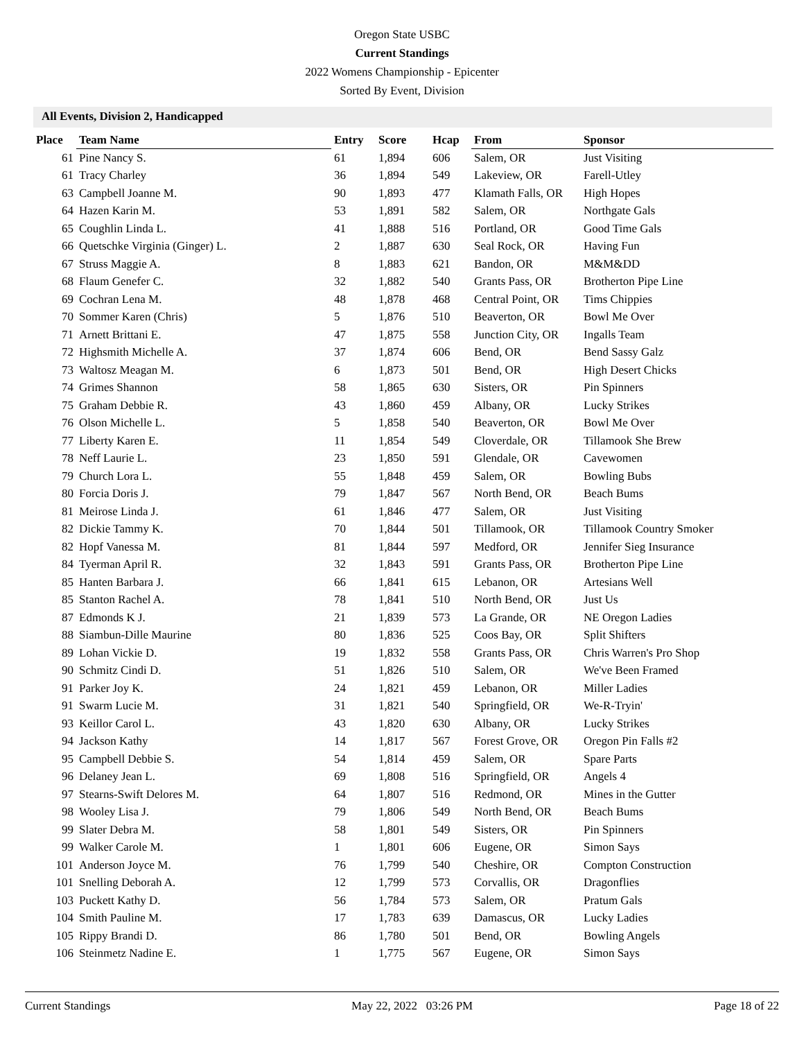Oregon State USBC
Current Standings
2022 Womens Championship - Epicenter
Sorted By Event, Division
All Events, Division 2, Handicapped
| Place | Team Name | Entry | Score | Hcap | From | Sponsor |
| --- | --- | --- | --- | --- | --- | --- |
| 61 | Pine Nancy S. | 61 | 1,894 | 606 | Salem, OR | Just Visiting |
| 61 | Tracy Charley | 36 | 1,894 | 549 | Lakeview, OR | Farell-Utley |
| 63 | Campbell Joanne M. | 90 | 1,893 | 477 | Klamath Falls, OR | High Hopes |
| 64 | Hazen Karin M. | 53 | 1,891 | 582 | Salem, OR | Northgate Gals |
| 65 | Coughlin Linda L. | 41 | 1,888 | 516 | Portland, OR | Good Time Gals |
| 66 | Quetschke Virginia (Ginger) L. | 2 | 1,887 | 630 | Seal Rock, OR | Having Fun |
| 67 | Struss Maggie A. | 8 | 1,883 | 621 | Bandon, OR | M&M&DD |
| 68 | Flaum Genefer C. | 32 | 1,882 | 540 | Grants Pass, OR | Brotherton Pipe Line |
| 69 | Cochran Lena M. | 48 | 1,878 | 468 | Central Point, OR | Tims Chippies |
| 70 | Sommer Karen (Chris) | 5 | 1,876 | 510 | Beaverton, OR | Bowl Me Over |
| 71 | Arnett Brittani E. | 47 | 1,875 | 558 | Junction City, OR | Ingalls Team |
| 72 | Highsmith Michelle A. | 37 | 1,874 | 606 | Bend, OR | Bend Sassy Galz |
| 73 | Waltosz Meagan M. | 6 | 1,873 | 501 | Bend, OR | High Desert Chicks |
| 74 | Grimes Shannon | 58 | 1,865 | 630 | Sisters, OR | Pin Spinners |
| 75 | Graham Debbie R. | 43 | 1,860 | 459 | Albany, OR | Lucky Strikes |
| 76 | Olson Michelle L. | 5 | 1,858 | 540 | Beaverton, OR | Bowl Me Over |
| 77 | Liberty Karen E. | 11 | 1,854 | 549 | Cloverdale, OR | Tillamook She Brew |
| 78 | Neff Laurie L. | 23 | 1,850 | 591 | Glendale, OR | Cavewomen |
| 79 | Church Lora L. | 55 | 1,848 | 459 | Salem, OR | Bowling Bubs |
| 80 | Forcia Doris J. | 79 | 1,847 | 567 | North Bend, OR | Beach Bums |
| 81 | Meirose Linda J. | 61 | 1,846 | 477 | Salem, OR | Just Visiting |
| 82 | Dickie Tammy K. | 70 | 1,844 | 501 | Tillamook, OR | Tillamook Country Smoker |
| 82 | Hopf Vanessa M. | 81 | 1,844 | 597 | Medford, OR | Jennifer Sieg Insurance |
| 84 | Tyerman April R. | 32 | 1,843 | 591 | Grants Pass, OR | Brotherton Pipe Line |
| 85 | Hanten Barbara J. | 66 | 1,841 | 615 | Lebanon, OR | Artesians Well |
| 85 | Stanton Rachel A. | 78 | 1,841 | 510 | North Bend, OR | Just Us |
| 87 | Edmonds K J. | 21 | 1,839 | 573 | La Grande, OR | NE Oregon Ladies |
| 88 | Siambun-Dille Maurine | 80 | 1,836 | 525 | Coos Bay, OR | Split Shifters |
| 89 | Lohan Vickie D. | 19 | 1,832 | 558 | Grants Pass, OR | Chris Warren's Pro Shop |
| 90 | Schmitz Cindi D. | 51 | 1,826 | 510 | Salem, OR | We've Been Framed |
| 91 | Parker Joy K. | 24 | 1,821 | 459 | Lebanon, OR | Miller Ladies |
| 91 | Swarm Lucie M. | 31 | 1,821 | 540 | Springfield, OR | We-R-Tryin' |
| 93 | Keillor Carol L. | 43 | 1,820 | 630 | Albany, OR | Lucky Strikes |
| 94 | Jackson Kathy | 14 | 1,817 | 567 | Forest Grove, OR | Oregon Pin Falls #2 |
| 95 | Campbell Debbie S. | 54 | 1,814 | 459 | Salem, OR | Spare Parts |
| 96 | Delaney Jean L. | 69 | 1,808 | 516 | Springfield, OR | Angels 4 |
| 97 | Stearns-Swift Delores M. | 64 | 1,807 | 516 | Redmond, OR | Mines in the Gutter |
| 98 | Wooley Lisa J. | 79 | 1,806 | 549 | North Bend, OR | Beach Bums |
| 99 | Slater Debra M. | 58 | 1,801 | 549 | Sisters, OR | Pin Spinners |
| 99 | Walker Carole M. | 1 | 1,801 | 606 | Eugene, OR | Simon Says |
| 101 | Anderson Joyce M. | 76 | 1,799 | 540 | Cheshire, OR | Compton Construction |
| 101 | Snelling Deborah A. | 12 | 1,799 | 573 | Corvallis, OR | Dragonflies |
| 103 | Puckett Kathy D. | 56 | 1,784 | 573 | Salem, OR | Pratum Gals |
| 104 | Smith Pauline M. | 17 | 1,783 | 639 | Damascus, OR | Lucky Ladies |
| 105 | Rippy Brandi D. | 86 | 1,780 | 501 | Bend, OR | Bowling Angels |
| 106 | Steinmetz Nadine E. | 1 | 1,775 | 567 | Eugene, OR | Simon Says |
Current Standings May 22, 2022 03:26 PM Page 18 of 22